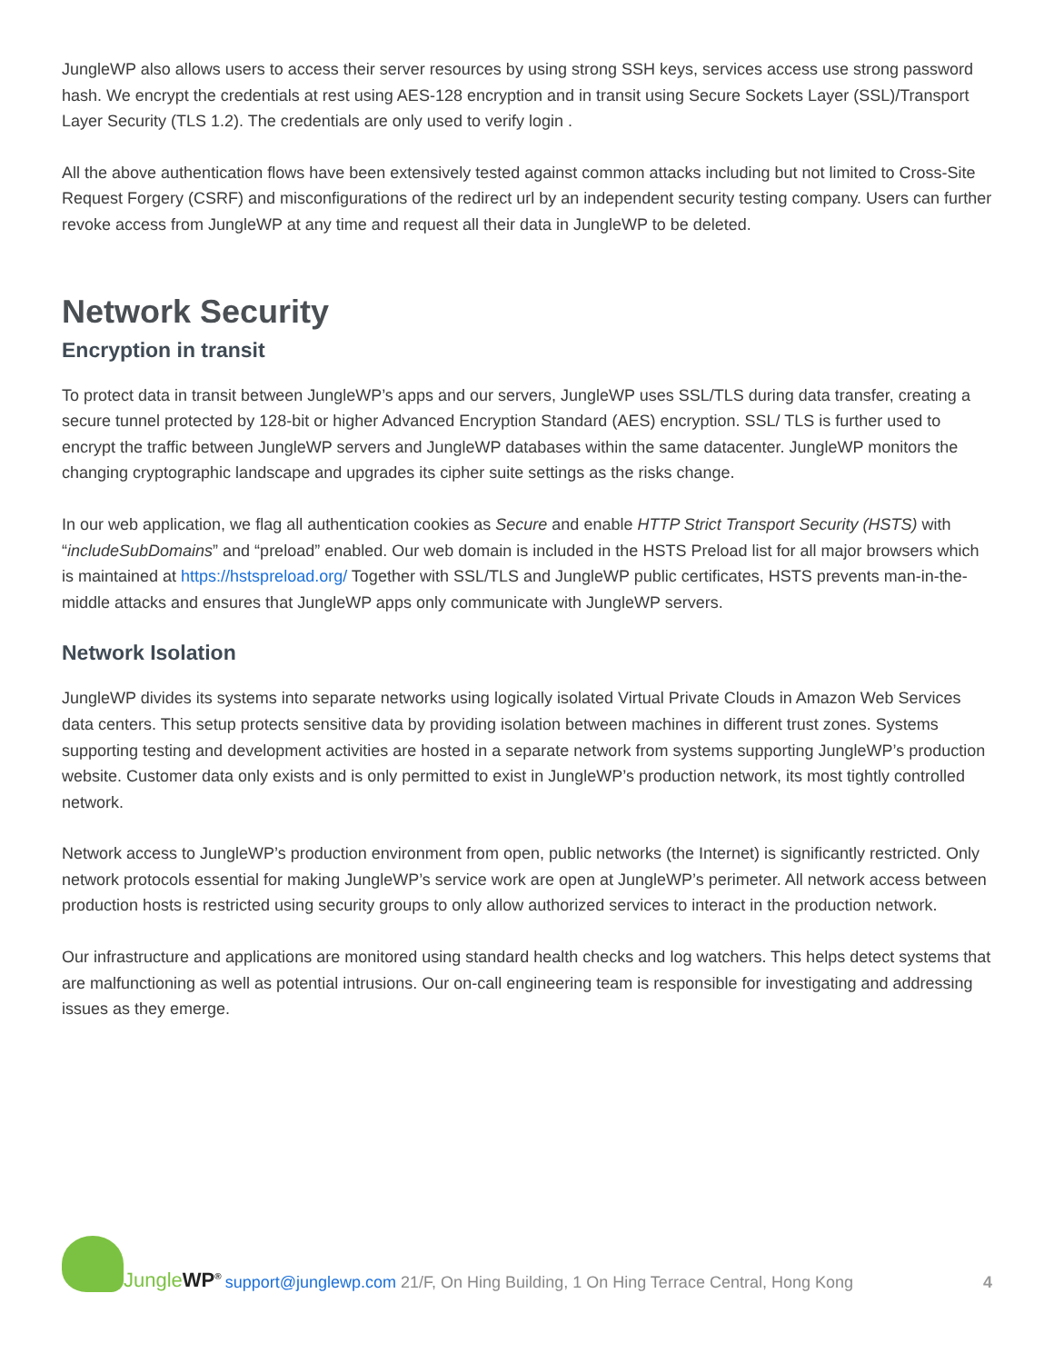JungleWP also allows users to access their server resources by using strong SSH keys, services access use strong password hash. We encrypt the credentials at rest using AES-128 encryption and in transit using Secure Sockets Layer (SSL)/Transport Layer Security (TLS 1.2). The credentials are only used to verify login .
All the above authentication flows have been extensively tested against common attacks including but not limited to Cross-Site Request Forgery (CSRF) and misconfigurations of the redirect url by an independent security testing company. Users can further revoke access from JungleWP at any time and request all their data in JungleWP to be deleted.
Network Security
Encryption in transit
To protect data in transit between JungleWP’s apps and our servers, JungleWP uses SSL/TLS during data transfer, creating a secure tunnel protected by 128-bit or higher Advanced Encryption Standard (AES) encryption. SSL/ TLS is further used to encrypt the traffic between JungleWP servers and JungleWP databases within the same datacenter. JungleWP monitors the changing cryptographic landscape and upgrades its cipher suite settings as the risks change.
In our web application, we flag all authentication cookies as Secure and enable HTTP Strict Transport Security (HSTS) with “includeSubDomains” and “preload” enabled. Our web domain is included in the HSTS Preload list for all major browsers which is maintained at https://hstspreload.org/ Together with SSL/TLS and JungleWP public certificates, HSTS prevents man-in-the-middle attacks and ensures that JungleWP apps only communicate with JungleWP servers.
Network Isolation
JungleWP divides its systems into separate networks using logically isolated Virtual Private Clouds in Amazon Web Services data centers. This setup protects sensitive data by providing isolation between machines in different trust zones. Systems supporting testing and development activities are hosted in a separate network from systems supporting JungleWP’s production website. Customer data only exists and is only permitted to exist in JungleWP’s production network, its most tightly controlled network.
Network access to JungleWP’s production environment from open, public networks (the Internet) is significantly restricted. Only network protocols essential for making JungleWP’s service work are open at JungleWP’s perimeter. All network access between production hosts is restricted using security groups to only allow authorized services to interact in the production network.
Our infrastructure and applications are monitored using standard health checks and log watchers. This helps detect systems that are malfunctioning as well as potential intrusions. Our on-call engineering team is responsible for investigating and addressing issues as they emerge.
Jungle WP<sup>®</sup>
support@junglewp.com 21/F, On Hing Building, 1 On Hing Terrace Central, Hong Kong 4